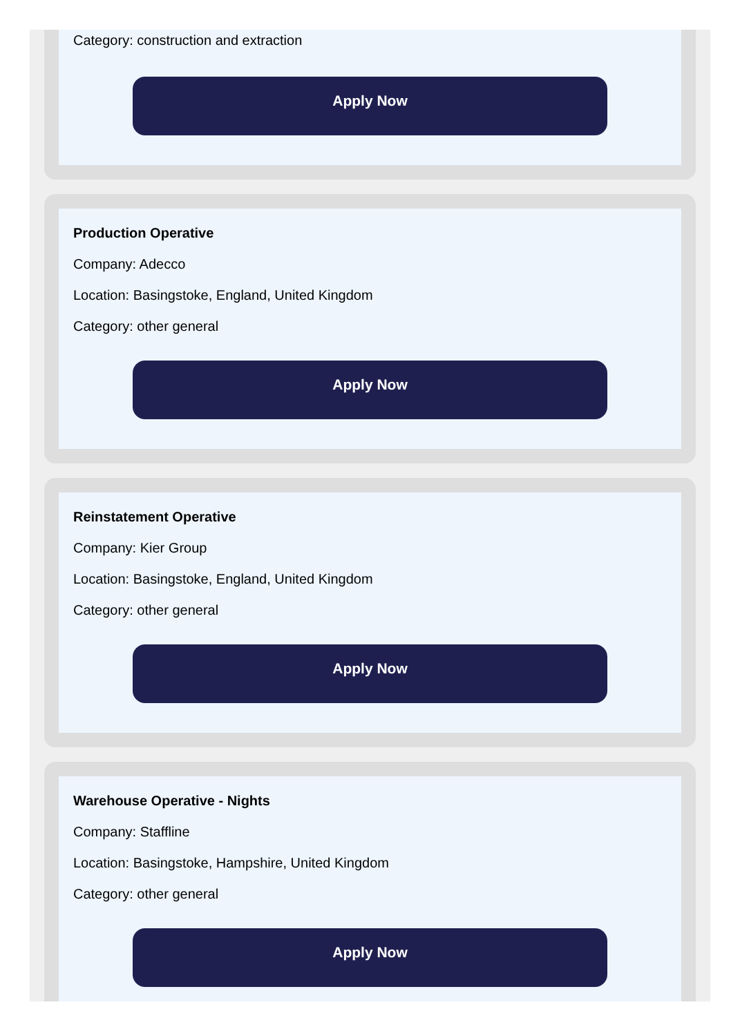Category: construction and extraction
Apply Now
Production Operative
Company: Adecco
Location: Basingstoke, England, United Kingdom
Category: other general
Apply Now
Reinstatement Operative
Company: Kier Group
Location: Basingstoke, England, United Kingdom
Category: other general
Apply Now
Warehouse Operative - Nights
Company: Staffline
Location: Basingstoke, Hampshire, United Kingdom
Category: other general
Apply Now